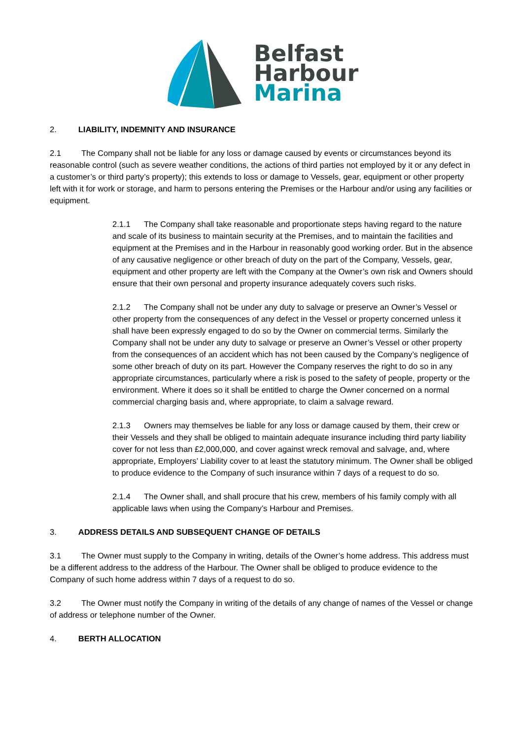Belfast
Harbour
Marina
2. LIABILITY, INDEMNITY AND INSURANCE
2.1 The Company shall not be liable for any loss or damage caused by events or circumstances beyond its reasonable control (such as severe weather conditions, the actions of third parties not employed by it or any defect in a customer’s or third party’s property); this extends to loss or damage to Vessels, gear, equipment or other property left with it for work or storage, and harm to persons entering the Premises or the Harbour and/or using any facilities or equipment.
2.1.1 The Company shall take reasonable and proportionate steps having regard to the nature and scale of its business to maintain security at the Premises, and to maintain the facilities and equipment at the Premises and in the Harbour in reasonably good working order. But in the absence of any causative negligence or other breach of duty on the part of the Company, Vessels, gear, equipment and other property are left with the Company at the Owner’s own risk and Owners should ensure that their own personal and property insurance adequately covers such risks.
2.1.2 The Company shall not be under any duty to salvage or preserve an Owner’s Vessel or other property from the consequences of any defect in the Vessel or property concerned unless it shall have been expressly engaged to do so by the Owner on commercial terms. Similarly the Company shall not be under any duty to salvage or preserve an Owner’s Vessel or other property from the consequences of an accident which has not been caused by the Company’s negligence of some other breach of duty on its part. However the Company reserves the right to do so in any appropriate circumstances, particularly where a risk is posed to the safety of people, property or the environment. Where it does so it shall be entitled to charge the Owner concerned on a normal commercial charging basis and, where appropriate, to claim a salvage reward.
2.1.3 Owners may themselves be liable for any loss or damage caused by them, their crew or their Vessels and they shall be obliged to maintain adequate insurance including third party liability cover for not less than £2,000,000, and cover against wreck removal and salvage, and, where appropriate, Employers’ Liability cover to at least the statutory minimum. The Owner shall be obliged to produce evidence to the Company of such insurance within 7 days of a request to do so.
2.1.4 The Owner shall, and shall procure that his crew, members of his family comply with all applicable laws when using the Company’s Harbour and Premises.
3. ADDRESS DETAILS AND SUBSEQUENT CHANGE OF DETAILS
3.1 The Owner must supply to the Company in writing, details of the Owner’s home address. This address must be a different address to the address of the Harbour. The Owner shall be obliged to produce evidence to the Company of such home address within 7 days of a request to do so.
3.2 The Owner must notify the Company in writing of the details of any change of names of the Vessel or change of address or telephone number of the Owner.
4. BERTH ALLOCATION